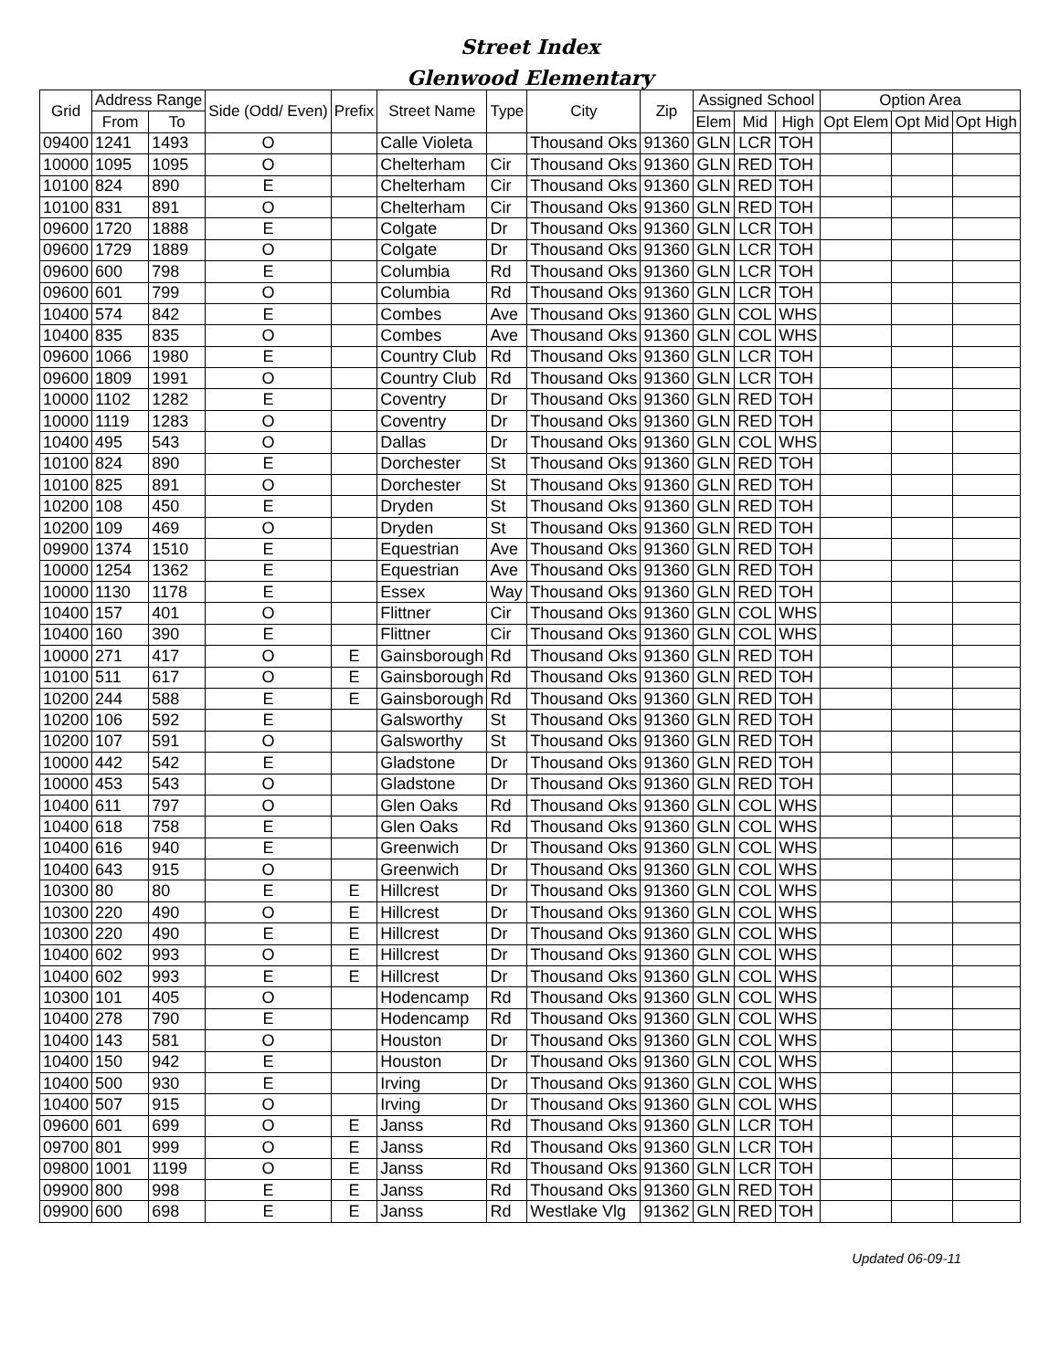Street Index
Glenwood Elementary
| Grid | Address Range | | Side (Odd/ Even) | Prefix | Street Name | Type | City | Zip | Assigned School | | | Option Area | | |
| --- | --- | --- | --- | --- | --- | --- | --- | --- | --- | --- | --- | --- | --- | --- |
| | From | To | | | | | | | Elem | Mid | High | Opt Elem | Opt Mid | Opt High |
| 09400 | 1241 | 1493 | O | | Calle Violeta | | Thousand Oks | 91360 | GLN | LCR | TOH | | | |
| 10000 | 1095 | 1095 | O | | Chelterham | Cir | Thousand Oks | 91360 | GLN | RED | TOH | | | |
| 10100 | 824 | 890 | E | | Chelterham | Cir | Thousand Oks | 91360 | GLN | RED | TOH | | | |
| 10100 | 831 | 891 | O | | Chelterham | Cir | Thousand Oks | 91360 | GLN | RED | TOH | | | |
| 09600 | 1720 | 1888 | E | | Colgate | Dr | Thousand Oks | 91360 | GLN | LCR | TOH | | | |
| 09600 | 1729 | 1889 | O | | Colgate | Dr | Thousand Oks | 91360 | GLN | LCR | TOH | | | |
| 09600 | 600 | 798 | E | | Columbia | Rd | Thousand Oks | 91360 | GLN | LCR | TOH | | | |
| 09600 | 601 | 799 | O | | Columbia | Rd | Thousand Oks | 91360 | GLN | LCR | TOH | | | |
| 10400 | 574 | 842 | E | | Combes | Ave | Thousand Oks | 91360 | GLN | COL | WHS | | | |
| 10400 | 835 | 835 | O | | Combes | Ave | Thousand Oks | 91360 | GLN | COL | WHS | | | |
| 09600 | 1066 | 1980 | E | | Country Club | Rd | Thousand Oks | 91360 | GLN | LCR | TOH | | | |
| 09600 | 1809 | 1991 | O | | Country Club | Rd | Thousand Oks | 91360 | GLN | LCR | TOH | | | |
| 10000 | 1102 | 1282 | E | | Coventry | Dr | Thousand Oks | 91360 | GLN | RED | TOH | | | |
| 10000 | 1119 | 1283 | O | | Coventry | Dr | Thousand Oks | 91360 | GLN | RED | TOH | | | |
| 10400 | 495 | 543 | O | | Dallas | Dr | Thousand Oks | 91360 | GLN | COL | WHS | | | |
| 10100 | 824 | 890 | E | | Dorchester | St | Thousand Oks | 91360 | GLN | RED | TOH | | | |
| 10100 | 825 | 891 | O | | Dorchester | St | Thousand Oks | 91360 | GLN | RED | TOH | | | |
| 10200 | 108 | 450 | E | | Dryden | St | Thousand Oks | 91360 | GLN | RED | TOH | | | |
| 10200 | 109 | 469 | O | | Dryden | St | Thousand Oks | 91360 | GLN | RED | TOH | | | |
| 09900 | 1374 | 1510 | E | | Equestrian | Ave | Thousand Oks | 91360 | GLN | RED | TOH | | | |
| 10000 | 1254 | 1362 | E | | Equestrian | Ave | Thousand Oks | 91360 | GLN | RED | TOH | | | |
| 10000 | 1130 | 1178 | E | | Essex | Way | Thousand Oks | 91360 | GLN | RED | TOH | | | |
| 10400 | 157 | 401 | O | | Flittner | Cir | Thousand Oks | 91360 | GLN | COL | WHS | | | |
| 10400 | 160 | 390 | E | | Flittner | Cir | Thousand Oks | 91360 | GLN | COL | WHS | | | |
| 10000 | 271 | 417 | O | E | Gainsborough | Rd | Thousand Oks | 91360 | GLN | RED | TOH | | | |
| 10100 | 511 | 617 | O | E | Gainsborough | Rd | Thousand Oks | 91360 | GLN | RED | TOH | | | |
| 10200 | 244 | 588 | E | E | Gainsborough | Rd | Thousand Oks | 91360 | GLN | RED | TOH | | | |
| 10200 | 106 | 592 | E | | Galsworthy | St | Thousand Oks | 91360 | GLN | RED | TOH | | | |
| 10200 | 107 | 591 | O | | Galsworthy | St | Thousand Oks | 91360 | GLN | RED | TOH | | | |
| 10000 | 442 | 542 | E | | Gladstone | Dr | Thousand Oks | 91360 | GLN | RED | TOH | | | |
| 10000 | 453 | 543 | O | | Gladstone | Dr | Thousand Oks | 91360 | GLN | RED | TOH | | | |
| 10400 | 611 | 797 | O | | Glen Oaks | Rd | Thousand Oks | 91360 | GLN | COL | WHS | | | |
| 10400 | 618 | 758 | E | | Glen Oaks | Rd | Thousand Oks | 91360 | GLN | COL | WHS | | | |
| 10400 | 616 | 940 | E | | Greenwich | Dr | Thousand Oks | 91360 | GLN | COL | WHS | | | |
| 10400 | 643 | 915 | O | | Greenwich | Dr | Thousand Oks | 91360 | GLN | COL | WHS | | | |
| 10300 | 80 | 80 | E | E | Hillcrest | Dr | Thousand Oks | 91360 | GLN | COL | WHS | | | |
| 10300 | 220 | 490 | O | E | Hillcrest | Dr | Thousand Oks | 91360 | GLN | COL | WHS | | | |
| 10300 | 220 | 490 | E | E | Hillcrest | Dr | Thousand Oks | 91360 | GLN | COL | WHS | | | |
| 10400 | 602 | 993 | O | E | Hillcrest | Dr | Thousand Oks | 91360 | GLN | COL | WHS | | | |
| 10400 | 602 | 993 | E | E | Hillcrest | Dr | Thousand Oks | 91360 | GLN | COL | WHS | | | |
| 10300 | 101 | 405 | O | | Hodencamp | Rd | Thousand Oks | 91360 | GLN | COL | WHS | | | |
| 10400 | 278 | 790 | E | | Hodencamp | Rd | Thousand Oks | 91360 | GLN | COL | WHS | | | |
| 10400 | 143 | 581 | O | | Houston | Dr | Thousand Oks | 91360 | GLN | COL | WHS | | | |
| 10400 | 150 | 942 | E | | Houston | Dr | Thousand Oks | 91360 | GLN | COL | WHS | | | |
| 10400 | 500 | 930 | E | | Irving | Dr | Thousand Oks | 91360 | GLN | COL | WHS | | | |
| 10400 | 507 | 915 | O | | Irving | Dr | Thousand Oks | 91360 | GLN | COL | WHS | | | |
| 09600 | 601 | 699 | O | E | Janss | Rd | Thousand Oks | 91360 | GLN | LCR | TOH | | | |
| 09700 | 801 | 999 | O | E | Janss | Rd | Thousand Oks | 91360 | GLN | LCR | TOH | | | |
| 09800 | 1001 | 1199 | O | E | Janss | Rd | Thousand Oks | 91360 | GLN | LCR | TOH | | | |
| 09900 | 800 | 998 | E | E | Janss | Rd | Thousand Oks | 91360 | GLN | RED | TOH | | | |
| 09900 | 600 | 698 | E | E | Janss | Rd | Westlake Vlg | 91362 | GLN | RED | TOH | | | |
Updated 06-09-11